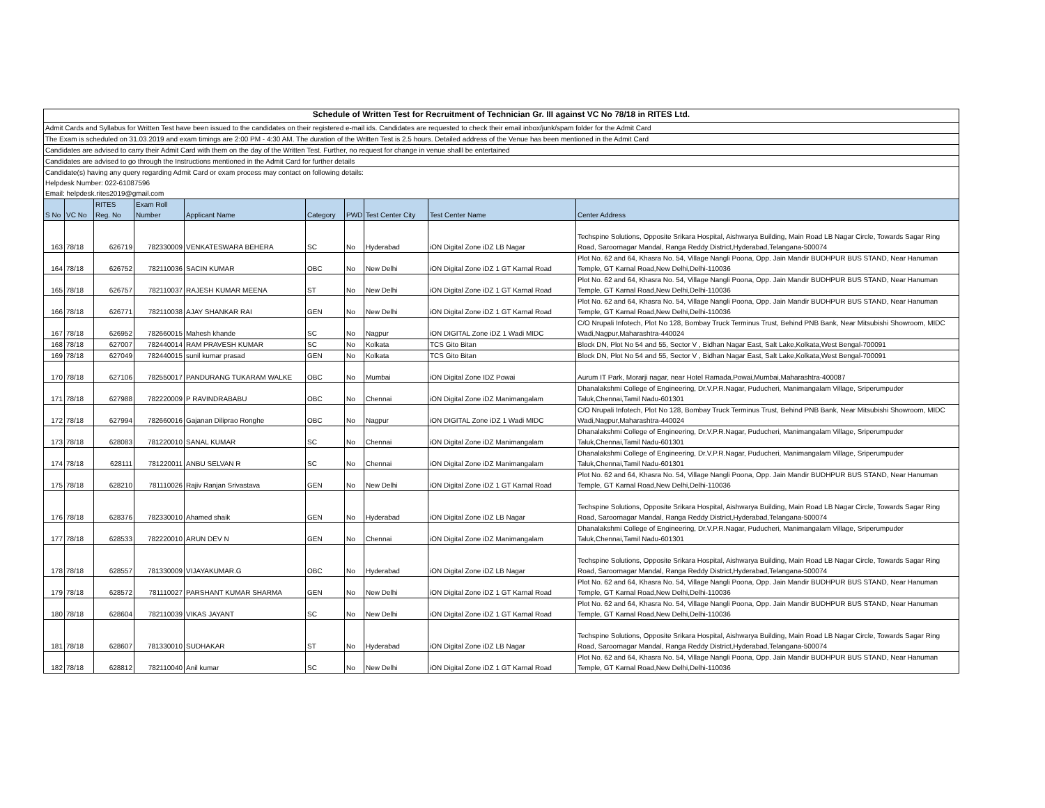Schedule of Written Test for Recruitment of Technician Gr. III against VC No 78/18 in RITES Ltd.
Admit Cards and Syllabus for Written Test have been issued to the candidates on their registered e-mail ids. Candidates are requested to check their email inbox/junk/spam folder for the Admit Card
The Exam is scheduled on 31.03.2019 and exam timings are 2:00 PM - 4:30 AM. The duration of the Written Test is 2.5 hours. Detailed address of the Venue has been mentioned in the Admit Card
Candidates are advised to carry their Admit Card with them on the day of the Written Test. Further, no request for change in venue shalll be entertained
Candidates are advised to go through the Instructions mentioned in the Admit Card for further details
Candidate(s) having any query regarding Admit Card or exam process may contact on following details:
Helpdesk Number: 022-61087596
Email: helpdesk.rites2019@gmail.com
| S No | VC No | RITES Reg. No | Exam Roll Number | Applicant Name | Category | PWD | Test Center City | Test Center Name | Center Address |
| --- | --- | --- | --- | --- | --- | --- | --- | --- | --- |
| 163 | 78/18 | 626719 | 782330009 | VENKATESWARA BEHERA | SC | No | Hyderabad | iON Digital Zone iDZ LB Nagar | Techspine Solutions, Opposite Srikara Hospital, Aishwarya Building, Main Road LB Nagar Circle, Towards Sagar Ring Road, Saroornagar Mandal, Ranga Reddy District,Hyderabad,Telangana-500074 |
| 164 | 78/18 | 626752 | 782110036 | SACIN KUMAR | OBC | No | New Delhi | iON Digital Zone iDZ 1 GT Karnal Road | Plot No. 62 and 64, Khasra No. 54, Village Nangli Poona, Opp. Jain Mandir BUDHPUR BUS STAND, Near Hanuman Temple, GT Karnal Road,New Delhi,Delhi-110036 |
| 165 | 78/18 | 626757 | 782110037 | RAJESH KUMAR MEENA | ST | No | New Delhi | iON Digital Zone iDZ 1 GT Karnal Road | Plot No. 62 and 64, Khasra No. 54, Village Nangli Poona, Opp. Jain Mandir BUDHPUR BUS STAND, Near Hanuman Temple, GT Karnal Road,New Delhi,Delhi-110036 |
| 166 | 78/18 | 626771 | 782110038 | AJAY SHANKAR RAI | GEN | No | New Delhi | iON Digital Zone iDZ 1 GT Karnal Road | Plot No. 62 and 64, Khasra No. 54, Village Nangli Poona, Opp. Jain Mandir BUDHPUR BUS STAND, Near Hanuman Temple, GT Karnal Road,New Delhi,Delhi-110036 |
| 167 | 78/18 | 626952 | 782660015 | Mahesh khande | SC | No | Nagpur | iON DIGITAL Zone iDZ 1 Wadi MIDC | C/O Nrupali Infotech, Plot No 128, Bombay Truck Terminus Trust, Behind PNB Bank, Near Mitsubishi Showroom, MIDC Wadi,Nagpur,Maharashtra-440024 |
| 168 | 78/18 | 627007 | 782440014 | RAM PRAVESH KUMAR | SC | No | Kolkata | TCS Gito Bitan | Block DN, Plot No 54 and 55, Sector V , Bidhan Nagar East, Salt Lake,Kolkata,West Bengal-700091 |
| 169 | 78/18 | 627049 | 782440015 | sunil kumar prasad | GEN | No | Kolkata | TCS Gito Bitan | Block DN, Plot No 54 and 55, Sector V , Bidhan Nagar East, Salt Lake,Kolkata,West Bengal-700091 |
| 170 | 78/18 | 627106 | 782550017 | PANDURANG TUKARAM WALKE | OBC | No | Mumbai | iON Digital Zone IDZ Powai | Aurum IT Park, Morarji nagar, near Hotel Ramada,Powai,Mumbai,Maharashtra-400087 |
| 171 | 78/18 | 627988 | 782220009 | P RAVINDRABABU | OBC | No | Chennai | iON Digital Zone iDZ Manimangalam | Dhanalakshmi College of Engineering, Dr.V.P.R.Nagar, Puducheri, Manimangalam Village, Sriperumpuder Taluk,Chennai,Tamil Nadu-601301 |
| 172 | 78/18 | 627994 | 782660016 | Gajanan Diliprao Ronghe | OBC | No | Nagpur | iON DIGITAL Zone iDZ 1 Wadi MIDC | C/O Nrupali Infotech, Plot No 128, Bombay Truck Terminus Trust, Behind PNB Bank, Near Mitsubishi Showroom, MIDC Wadi,Nagpur,Maharashtra-440024 |
| 173 | 78/18 | 628083 | 781220010 | SANAL KUMAR | SC | No | Chennai | iON Digital Zone iDZ Manimangalam | Dhanalakshmi College of Engineering, Dr.V.P.R.Nagar, Puducheri, Manimangalam Village, Sriperumpuder Taluk,Chennai,Tamil Nadu-601301 |
| 174 | 78/18 | 628111 | 781220011 | ANBU SELVAN R | SC | No | Chennai | iON Digital Zone iDZ Manimangalam | Dhanalakshmi College of Engineering, Dr.V.P.R.Nagar, Puducheri, Manimangalam Village, Sriperumpuder Taluk,Chennai,Tamil Nadu-601301 |
| 175 | 78/18 | 628210 | 781110026 | Rajiv Ranjan Srivastava | GEN | No | New Delhi | iON Digital Zone iDZ 1 GT Karnal Road | Plot No. 62 and 64, Khasra No. 54, Village Nangli Poona, Opp. Jain Mandir BUDHPUR BUS STAND, Near Hanuman Temple, GT Karnal Road,New Delhi,Delhi-110036 |
| 176 | 78/18 | 628376 | 782330010 | Ahamed shaik | GEN | No | Hyderabad | iON Digital Zone iDZ LB Nagar | Techspine Solutions, Opposite Srikara Hospital, Aishwarya Building, Main Road LB Nagar Circle, Towards Sagar Ring Road, Saroornagar Mandal, Ranga Reddy District,Hyderabad,Telangana-500074 |
| 177 | 78/18 | 628533 | 782220010 | ARUN DEV N | GEN | No | Chennai | iON Digital Zone iDZ Manimangalam | Dhanalakshmi College of Engineering, Dr.V.P.R.Nagar, Puducheri, Manimangalam Village, Sriperumpuder Taluk,Chennai,Tamil Nadu-601301 |
| 178 | 78/18 | 628557 | 781330009 | VIJAYAKUMAR.G | OBC | No | Hyderabad | iON Digital Zone iDZ LB Nagar | Techspine Solutions, Opposite Srikara Hospital, Aishwarya Building, Main Road LB Nagar Circle, Towards Sagar Ring Road, Saroornagar Mandal, Ranga Reddy District,Hyderabad,Telangana-500074 |
| 179 | 78/18 | 628572 | 781110027 | PARSHANT KUMAR SHARMA | GEN | No | New Delhi | iON Digital Zone iDZ 1 GT Karnal Road | Plot No. 62 and 64, Khasra No. 54, Village Nangli Poona, Opp. Jain Mandir BUDHPUR BUS STAND, Near Hanuman Temple, GT Karnal Road,New Delhi,Delhi-110036 |
| 180 | 78/18 | 628604 | 782110039 | VIKAS JAYANT | SC | No | New Delhi | iON Digital Zone iDZ 1 GT Karnal Road | Plot No. 62 and 64, Khasra No. 54, Village Nangli Poona, Opp. Jain Mandir BUDHPUR BUS STAND, Near Hanuman Temple, GT Karnal Road,New Delhi,Delhi-110036 |
| 181 | 78/18 | 628607 | 781330010 | SUDHAKAR | ST | No | Hyderabad | iON Digital Zone iDZ LB Nagar | Techspine Solutions, Opposite Srikara Hospital, Aishwarya Building, Main Road LB Nagar Circle, Towards Sagar Ring Road, Saroornagar Mandal, Ranga Reddy District,Hyderabad,Telangana-500074 |
| 182 | 78/18 | 628812 | 782110040 | Anil kumar | SC | No | New Delhi | iON Digital Zone iDZ 1 GT Karnal Road | Plot No. 62 and 64, Khasra No. 54, Village Nangli Poona, Opp. Jain Mandir BUDHPUR BUS STAND, Near Hanuman Temple, GT Karnal Road,New Delhi,Delhi-110036 |